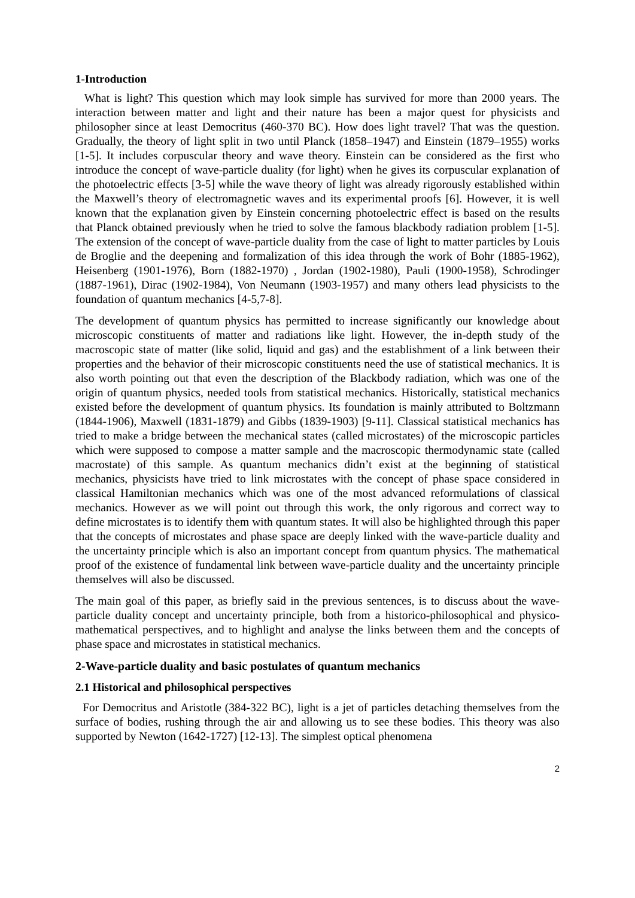1-Introduction
What is light? This question which may look simple has survived for more than 2000 years. The interaction between matter and light and their nature has been a major quest for physicists and philosopher since at least Democritus (460-370 BC). How does light travel? That was the question. Gradually, the theory of light split in two until Planck (1858–1947) and Einstein (1879–1955) works [1-5]. It includes corpuscular theory and wave theory. Einstein can be considered as the first who introduce the concept of wave-particle duality (for light) when he gives its corpuscular explanation of the photoelectric effects [3-5] while the wave theory of light was already rigorously established within the Maxwell’s theory of electromagnetic waves and its experimental proofs [6]. However, it is well known that the explanation given by Einstein concerning photoelectric effect is based on the results that Planck obtained previously when he tried to solve the famous blackbody radiation problem [1-5]. The extension of the concept of wave-particle duality from the case of light to matter particles by Louis de Broglie and the deepening and formalization of this idea through the work of Bohr (1885-1962), Heisenberg (1901-1976), Born (1882-1970) , Jordan (1902-1980), Pauli (1900-1958), Schrodinger (1887-1961), Dirac (1902-1984), Von Neumann (1903-1957) and many others lead physicists to the foundation of quantum mechanics [4-5,7-8].
The development of quantum physics has permitted to increase significantly our knowledge about microscopic constituents of matter and radiations like light. However, the in-depth study of the macroscopic state of matter (like solid, liquid and gas) and the establishment of a link between their properties and the behavior of their microscopic constituents need the use of statistical mechanics. It is also worth pointing out that even the description of the Blackbody radiation, which was one of the origin of quantum physics, needed tools from statistical mechanics. Historically, statistical mechanics existed before the development of quantum physics. Its foundation is mainly attributed to Boltzmann (1844-1906), Maxwell (1831-1879) and Gibbs (1839-1903) [9-11]. Classical statistical mechanics has tried to make a bridge between the mechanical states (called microstates) of the microscopic particles which were supposed to compose a matter sample and the macroscopic thermodynamic state (called macrostate) of this sample. As quantum mechanics didn’t exist at the beginning of statistical mechanics, physicists have tried to link microstates with the concept of phase space considered in classical Hamiltonian mechanics which was one of the most advanced reformulations of classical mechanics. However as we will point out through this work, the only rigorous and correct way to define microstates is to identify them with quantum states. It will also be highlighted through this paper that the concepts of microstates and phase space are deeply linked with the wave-particle duality and the uncertainty principle which is also an important concept from quantum physics. The mathematical proof of the existence of fundamental link between wave-particle duality and the uncertainty principle themselves will also be discussed.
The main goal of this paper, as briefly said in the previous sentences, is to discuss about the wave-particle duality concept and uncertainty principle, both from a historico-philosophical and physico-mathematical perspectives, and to highlight and analyse the links between them and the concepts of phase space and microstates in statistical mechanics.
2-Wave-particle duality and basic postulates of quantum mechanics
2.1 Historical and philosophical perspectives
For Democritus and Aristotle (384-322 BC), light is a jet of particles detaching themselves from the surface of bodies, rushing through the air and allowing us to see these bodies. This theory was also supported by Newton (1642-1727) [12-13]. The simplest optical phenomena
2